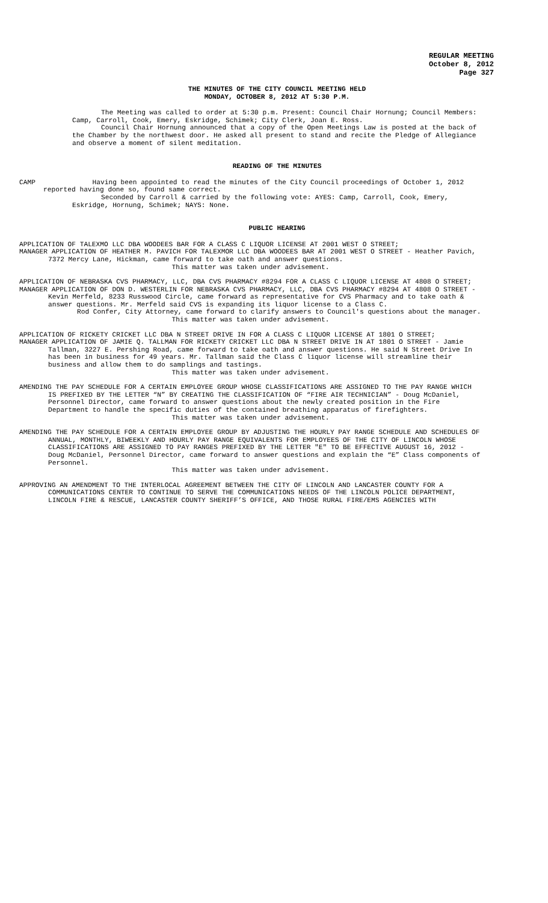REGULAR MEETING
October 8, 2012
Page 327
THE MINUTES OF THE CITY COUNCIL MEETING HELD
MONDAY, OCTOBER 8, 2012 AT 5:30 P.M.
The Meeting was called to order at 5:30 p.m. Present: Council Chair Hornung; Council Members: Camp, Carroll, Cook, Emery, Eskridge, Schimek; City Clerk, Joan E. Ross.
Council Chair Hornung announced that a copy of the Open Meetings Law is posted at the back of the Chamber by the northwest door. He asked all present to stand and recite the Pledge of Allegiance and observe a moment of silent meditation.
READING OF THE MINUTES
CAMP Having been appointed to read the minutes of the City Council proceedings of October 1, 2012 reported having done so, found same correct.
Seconded by Carroll & carried by the following vote: AYES: Camp, Carroll, Cook, Emery, Eskridge, Hornung, Schimek; NAYS: None.
PUBLIC HEARING
APPLICATION OF TALEXMO LLC DBA WOODEES BAR FOR A CLASS C LIQUOR LICENSE AT 2001 WEST O STREET;
MANAGER APPLICATION OF HEATHER M. PAVICH FOR TALEXMOR LLC DBA WOODEES BAR AT 2001 WEST O STREET - Heather Pavich, 7372 Mercy Lane, Hickman, came forward to take oath and answer questions.
This matter was taken under advisement.
APPLICATION OF NEBRASKA CVS PHARMACY, LLC, DBA CVS PHARMACY #8294 FOR A CLASS C LIQUOR LICENSE AT 4808 O STREET;
MANAGER APPLICATION OF DON D. WESTERLIN FOR NEBRASKA CVS PHARMACY, LLC, DBA CVS PHARMACY #8294 AT 4808 O STREET - Kevin Merfeld, 8233 Russwood Circle, came forward as representative for CVS Pharmacy and to take oath & answer questions. Mr. Merfeld said CVS is expanding its liquor license to a Class C.
Rod Confer, City Attorney, came forward to clarify answers to Council's questions about the manager.
This matter was taken under advisement.
APPLICATION OF RICKETY CRICKET LLC DBA N STREET DRIVE IN FOR A CLASS C LIQUOR LICENSE AT 1801 O STREET;
MANAGER APPLICATION OF JAMIE Q. TALLMAN FOR RICKETY CRICKET LLC DBA N STREET DRIVE IN AT 1801 O STREET - Jamie Tallman, 3227 E. Pershing Road, came forward to take oath and answer questions. He said N Street Drive In has been in business for 49 years. Mr. Tallman said the Class C liquor license will streamline their business and allow them to do samplings and tastings.
This matter was taken under advisement.
AMENDING THE PAY SCHEDULE FOR A CERTAIN EMPLOYEE GROUP WHOSE CLASSIFICATIONS ARE ASSIGNED TO THE PAY RANGE WHICH IS PREFIXED BY THE LETTER “N” BY CREATING THE CLASSIFICATION OF “FIRE AIR TECHNICIAN” - Doug McDaniel, Personnel Director, came forward to answer questions about the newly created position in the Fire Department to handle the specific duties of the contained breathing apparatus of firefighters.
This matter was taken under advisement.
AMENDING THE PAY SCHEDULE FOR A CERTAIN EMPLOYEE GROUP BY ADJUSTING THE HOURLY PAY RANGE SCHEDULE AND SCHEDULES OF ANNUAL, MONTHLY, BIWEEKLY AND HOURLY PAY RANGE EQUIVALENTS FOR EMPLOYEES OF THE CITY OF LINCOLN WHOSE CLASSIFICATIONS ARE ASSIGNED TO PAY RANGES PREFIXED BY THE LETTER "E" TO BE EFFECTIVE AUGUST 16, 2012 - Doug McDaniel, Personnel Director, came forward to answer questions and explain the “E” Class components of Personnel.
This matter was taken under advisement.
APPROVING AN AMENDMENT TO THE INTERLOCAL AGREEMENT BETWEEN THE CITY OF LINCOLN AND LANCASTER COUNTY FOR A COMMUNICATIONS CENTER TO CONTINUE TO SERVE THE COMMUNICATIONS NEEDS OF THE LINCOLN POLICE DEPARTMENT, LINCOLN FIRE & RESCUE, LANCASTER COUNTY SHERIFF’S OFFICE, AND THOSE RURAL FIRE/EMS AGENCIES WITH